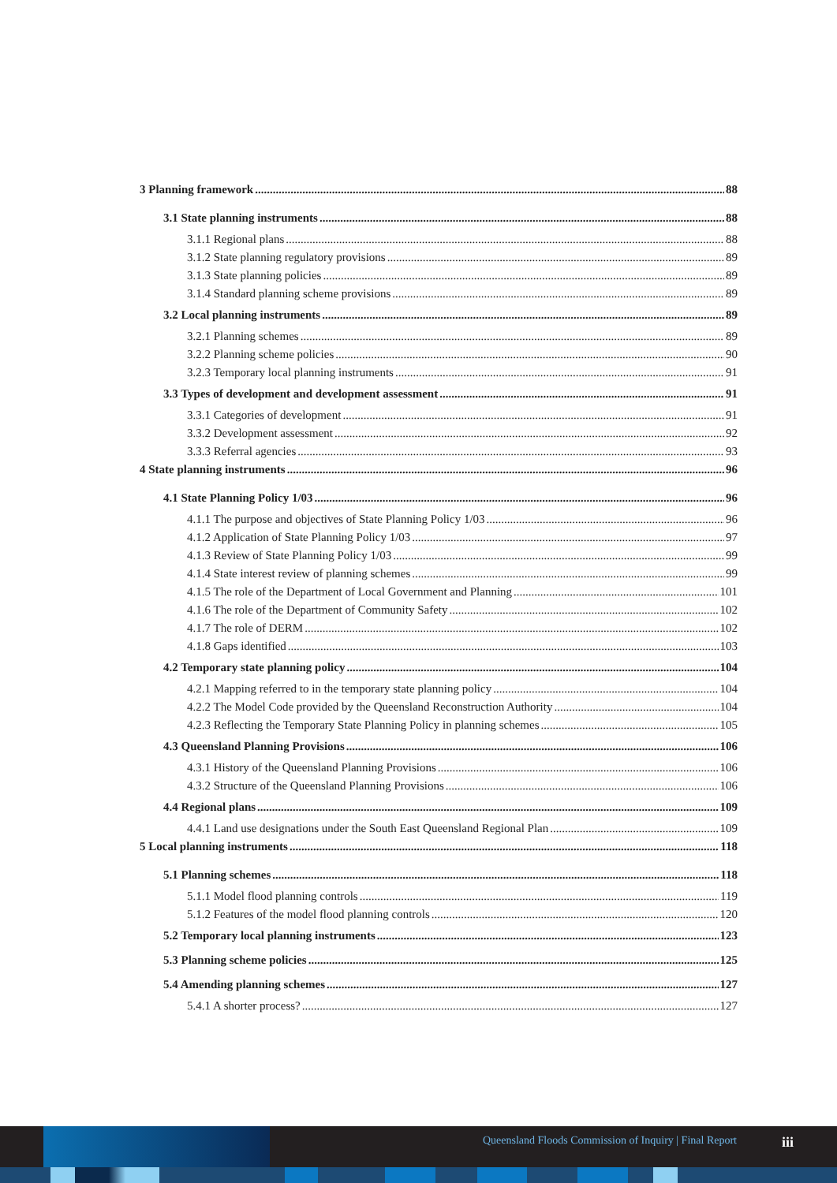3 Planning framework 88
3.1 State planning instruments 88
3.1.1 Regional plans 88
3.1.2 State planning regulatory provisions 89
3.1.3 State planning policies 89
3.1.4 Standard planning scheme provisions 89
3.2 Local planning instruments 89
3.2.1 Planning schemes 89
3.2.2 Planning scheme policies 90
3.2.3 Temporary local planning instruments 91
3.3 Types of development and development assessment 91
3.3.1 Categories of development 91
3.3.2 Development assessment 92
3.3.3 Referral agencies 93
4 State planning instruments 96
4.1 State Planning Policy 1/03 96
4.1.1 The purpose and objectives of State Planning Policy 1/03 96
4.1.2 Application of State Planning Policy 1/03 97
4.1.3 Review of State Planning Policy 1/03 99
4.1.4 State interest review of planning schemes 99
4.1.5 The role of the Department of Local Government and Planning 101
4.1.6 The role of the Department of Community Safety 102
4.1.7 The role of DERM 102
4.1.8 Gaps identified 103
4.2 Temporary state planning policy 104
4.2.1 Mapping referred to in the temporary state planning policy 104
4.2.2 The Model Code provided by the Queensland Reconstruction Authority 104
4.2.3 Reflecting the Temporary State Planning Policy in planning schemes 105
4.3 Queensland Planning Provisions 106
4.3.1 History of the Queensland Planning Provisions 106
4.3.2 Structure of the Queensland Planning Provisions 106
4.4 Regional plans 109
4.4.1 Land use designations under the South East Queensland Regional Plan 109
5 Local planning instruments 118
5.1 Planning schemes 118
5.1.1 Model flood planning controls 119
5.1.2 Features of the model flood planning controls 120
5.2 Temporary local planning instruments 123
5.3 Planning scheme policies 125
5.4 Amending planning schemes 127
5.4.1 A shorter process? 127
Queensland Floods Commission of Inquiry | Final Report
iii